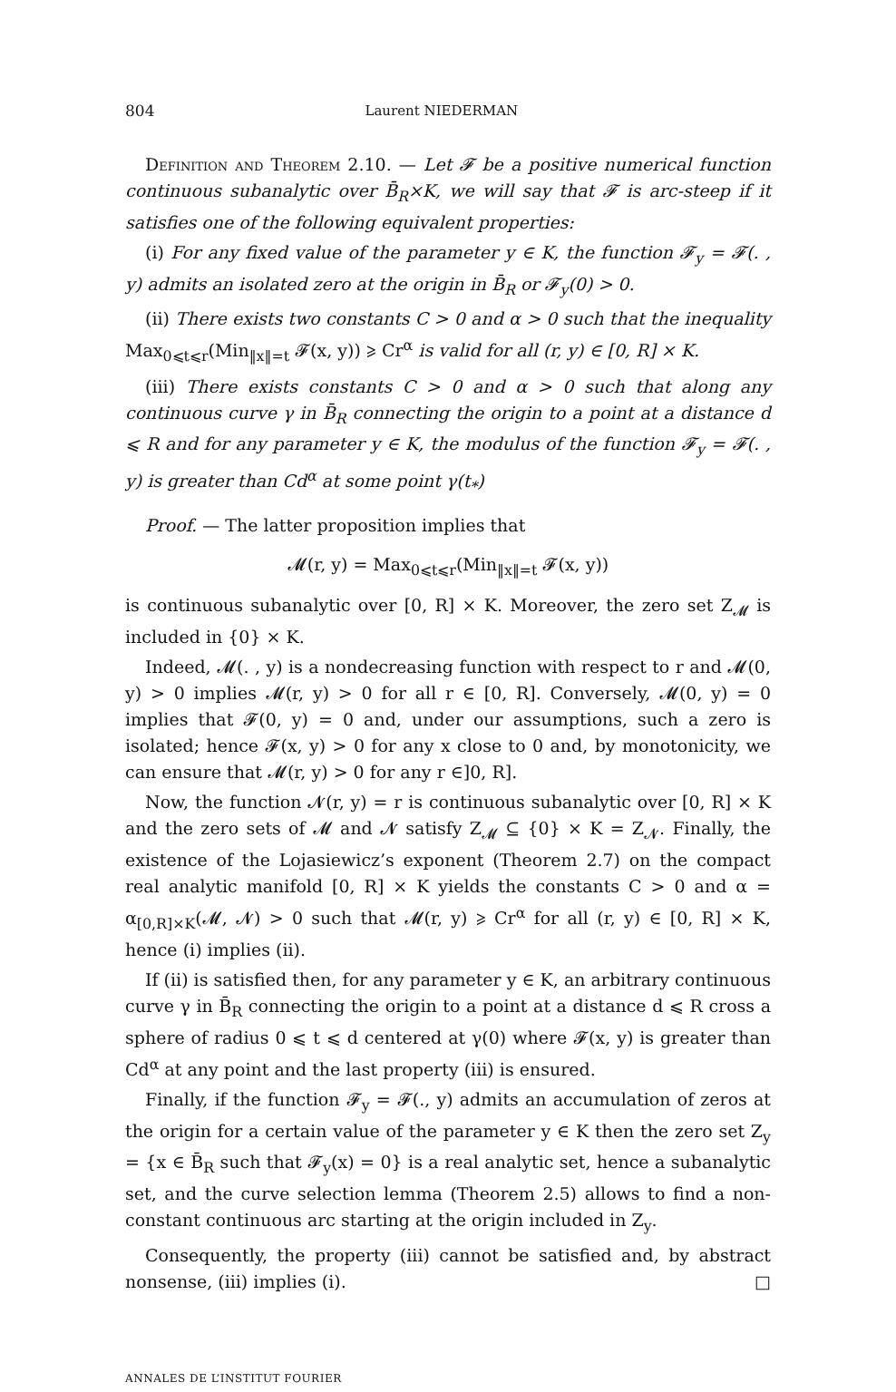804 Laurent NIEDERMAN
Definition and Theorem 2.10. — Let 𝓕 be a positive numerical function continuous subanalytic over B̄<sub>R</sub>×K, we will say that 𝓕 is arc-steep if it satisfies one of the following equivalent properties:
(i) For any fixed value of the parameter y ∈ K, the function 𝓕<sub>y</sub> = 𝓕(. , y) admits an isolated zero at the origin in B̄<sub>R</sub> or 𝓕<sub>y</sub>(0) > 0.
(ii) There exists two constants C > 0 and α > 0 such that the inequality Max<sub>0⩽t⩽r</sub>(Min<sub>‖x‖=t</sub> 𝓕(x, y)) ⩾ Cr<sup>α</sup> is valid for all (r, y) ∈ [0, R] × K.
(iii) There exists constants C > 0 and α > 0 such that along any continuous curve γ in B̄<sub>R</sub> connecting the origin to a point at a distance d ⩽ R and for any parameter y ∈ K, the modulus of the function 𝓕<sub>y</sub> = 𝓕(. , y) is greater than Cd<sup>α</sup> at some point γ(t<sub>*</sub>)
Proof. — The latter proposition implies that
𝓜(r, y) = Max<sub>0⩽t⩽r</sub>(Min<sub>‖x‖=t</sub> 𝓕(x, y))
is continuous subanalytic over [0, R] × K. Moreover, the zero set Z<sub>𝓜</sub> is included in {0} × K.
Indeed, 𝓜(. , y) is a nondecreasing function with respect to r and 𝓜(0, y) > 0 implies 𝓜(r, y) > 0 for all r ∈ [0, R]. Conversely, 𝓜(0, y) = 0 implies that 𝓕(0, y) = 0 and, under our assumptions, such a zero is isolated; hence 𝓕(x, y) > 0 for any x close to 0 and, by monotonicity, we can ensure that 𝓜(r, y) > 0 for any r ∈]0, R].
Now, the function 𝓝(r, y) = r is continuous subanalytic over [0, R] × K and the zero sets of 𝓜 and 𝓝 satisfy Z<sub>𝓜</sub> ⊆ {0} × K = Z<sub>𝓝</sub>. Finally, the existence of the Lojasiewicz’s exponent (Theorem 2.7) on the compact real analytic manifold [0, R] × K yields the constants C > 0 and α = α<sub>[0,R]×K</sub>(𝓜, 𝓝) > 0 such that 𝓜(r, y) ⩾ Cr<sup>α</sup> for all (r, y) ∈ [0, R] × K, hence (i) implies (ii).
If (ii) is satisfied then, for any parameter y ∈ K, an arbitrary continuous curve γ in B̄<sub>R</sub> connecting the origin to a point at a distance d ⩽ R cross a sphere of radius 0 ⩽ t ⩽ d centered at γ(0) where 𝓕(x, y) is greater than Cd<sup>α</sup> at any point and the last property (iii) is ensured.
Finally, if the function 𝓕<sub>y</sub> = 𝓕(., y) admits an accumulation of zeros at the origin for a certain value of the parameter y ∈ K then the zero set Z<sub>y</sub> = {x ∈ B̄<sub>R</sub> such that 𝓕<sub>y</sub>(x) = 0} is a real analytic set, hence a subanalytic set, and the curve selection lemma (Theorem 2.5) allows to find a non-constant continuous arc starting at the origin included in Z<sub>y</sub>.
Consequently, the property (iii) cannot be satisfied and, by abstract nonsense, (iii) implies (i). □
ANNALES DE L’INSTITUT FOURIER